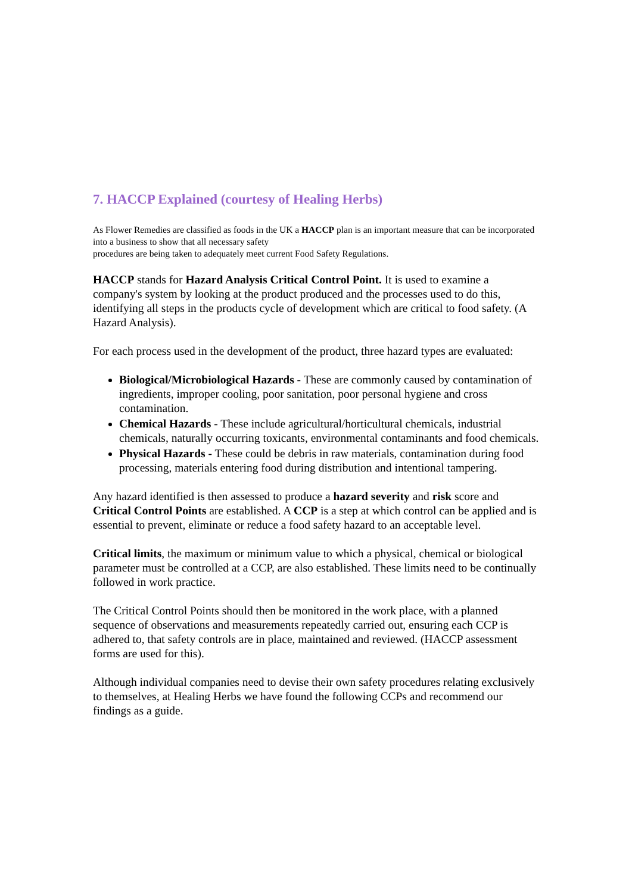7. HACCP Explained (courtesy of Healing Herbs)
As Flower Remedies are classified as foods in the UK a HACCP plan is an important measure that can be incorporated into a business to show that all necessary safety
procedures are being taken to adequately meet current Food Safety Regulations.
HACCP stands for Hazard Analysis Critical Control Point. It is used to examine a company's system by looking at the product produced and the processes used to do this, identifying all steps in the products cycle of development which are critical to food safety. (A Hazard Analysis).
For each process used in the development of the product, three hazard types are evaluated:
Biological/Microbiological Hazards - These are commonly caused by contamination of ingredients, improper cooling, poor sanitation, poor personal hygiene and cross contamination.
Chemical Hazards - These include agricultural/horticultural chemicals, industrial chemicals, naturally occurring toxicants, environmental contaminants and food chemicals.
Physical Hazards - These could be debris in raw materials, contamination during food processing, materials entering food during distribution and intentional tampering.
Any hazard identified is then assessed to produce a hazard severity and risk score and Critical Control Points are established. A CCP is a step at which control can be applied and is essential to prevent, eliminate or reduce a food safety hazard to an acceptable level.
Critical limits, the maximum or minimum value to which a physical, chemical or biological parameter must be controlled at a CCP, are also established. These limits need to be continually followed in work practice.
The Critical Control Points should then be monitored in the work place, with a planned sequence of observations and measurements repeatedly carried out, ensuring each CCP is adhered to, that safety controls are in place, maintained and reviewed. (HACCP assessment forms are used for this).
Although individual companies need to devise their own safety procedures relating exclusively to themselves, at Healing Herbs we have found the following CCPs and recommend our findings as a guide.